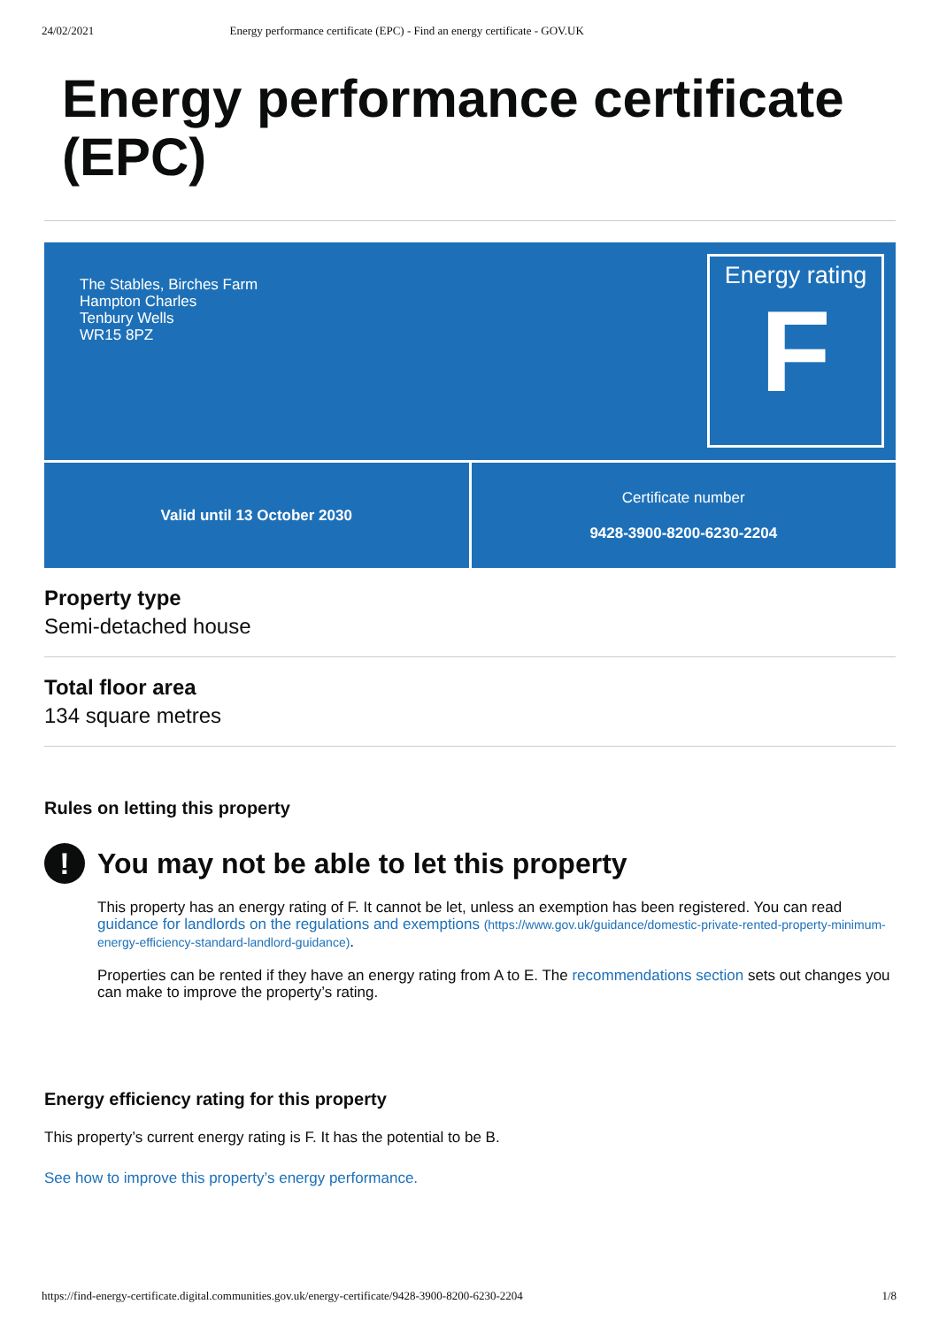24/02/2021 Energy performance certificate (EPC) - Find an energy certificate - GOV.UK
Energy performance certificate (EPC)
The Stables, Birches Farm
Hampton Charles
Tenbury Wells
WR15 8PZ
Energy rating
F
Valid until 13 October 2030 Certificate number
9428-3900-8200-6230-2204
Property type
Semi-detached house
Total floor area
134 square metres
Rules on letting this property
!
You may not be able to let this property
This property has an energy rating of F. It cannot be let, unless an exemption has been registered. You can read guidance for landlords on the regulations and exemptions (https://www.gov.uk/guidance/domestic-private-rented-property-minimum-energy-efficiency-standard-landlord-guidance).
Properties can be rented if they have an energy rating from A to E. The recommendations section sets out changes you can make to improve the property’s rating.
Energy efficiency rating for this property
This property’s current energy rating is F. It has the potential to be B.
See how to improve this property’s energy performance.
https://find-energy-certificate.digital.communities.gov.uk/energy-certificate/9428-3900-8200-6230-2204 1/8